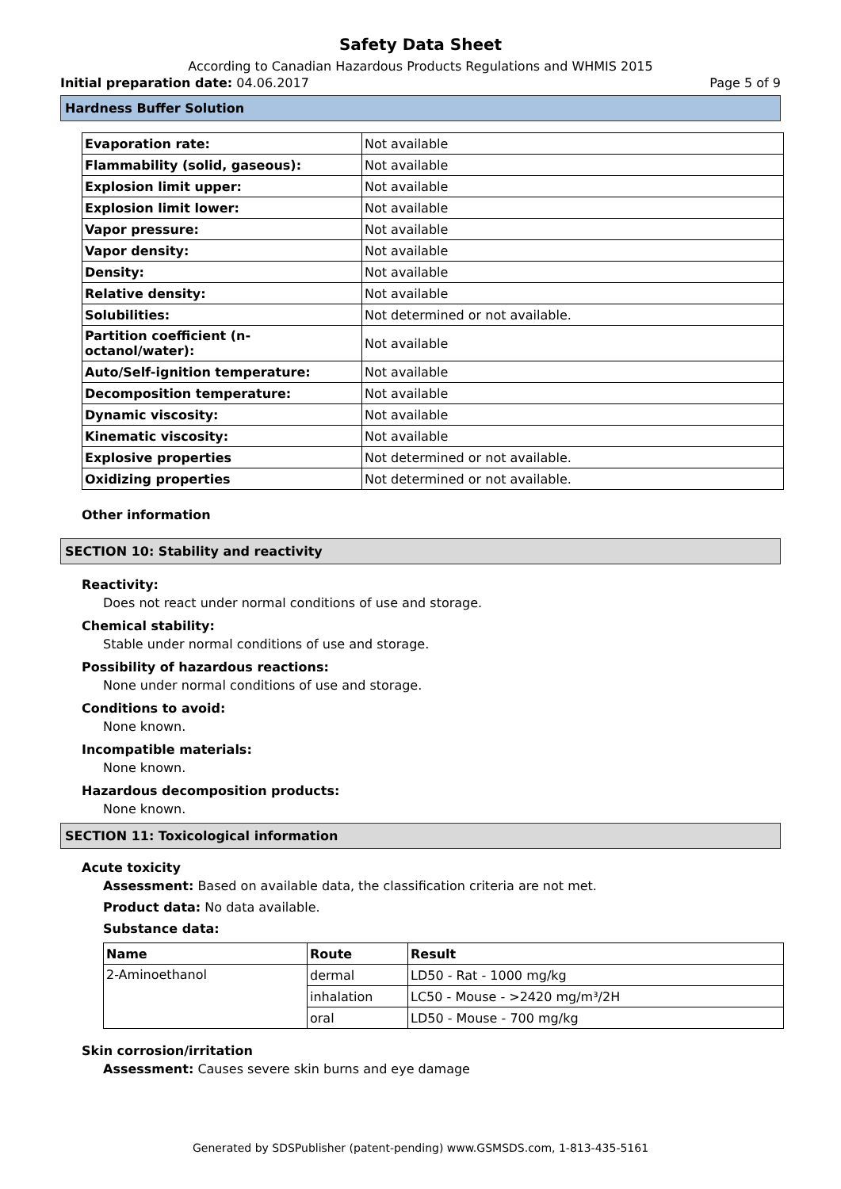Safety Data Sheet
According to Canadian Hazardous Products Regulations and WHMIS 2015
Initial preparation date: 04.06.2017 Page 5 of 9
Hardness Buffer Solution
| Evaporation rate: | Not available |
| Flammability (solid, gaseous): | Not available |
| Explosion limit upper: | Not available |
| Explosion limit lower: | Not available |
| Vapor pressure: | Not available |
| Vapor density: | Not available |
| Density: | Not available |
| Relative density: | Not available |
| Solubilities: | Not determined or not available. |
| Partition coefficient (n-octanol/water): | Not available |
| Auto/Self-ignition temperature: | Not available |
| Decomposition temperature: | Not available |
| Dynamic viscosity: | Not available |
| Kinematic viscosity: | Not available |
| Explosive properties | Not determined or not available. |
| Oxidizing properties | Not determined or not available. |
Other information
SECTION 10: Stability and reactivity
Reactivity:
Does not react under normal conditions of use and storage.
Chemical stability:
Stable under normal conditions of use and storage.
Possibility of hazardous reactions:
None under normal conditions of use and storage.
Conditions to avoid:
None known.
Incompatible materials:
None known.
Hazardous decomposition products:
None known.
SECTION 11: Toxicological information
Acute toxicity
Assessment: Based on available data, the classification criteria are not met.
Product data: No data available.
Substance data:
| Name | Route | Result |
| --- | --- | --- |
| 2-Aminoethanol | dermal | LD50 - Rat - 1000 mg/kg |
| | inhalation | LC50 - Mouse - >2420 mg/m³/2H |
| | oral | LD50 - Mouse - 700 mg/kg |
Skin corrosion/irritation
Assessment: Causes severe skin burns and eye damage
Generated by SDSPublisher (patent-pending) www.GSMSDS.com, 1-813-435-5161